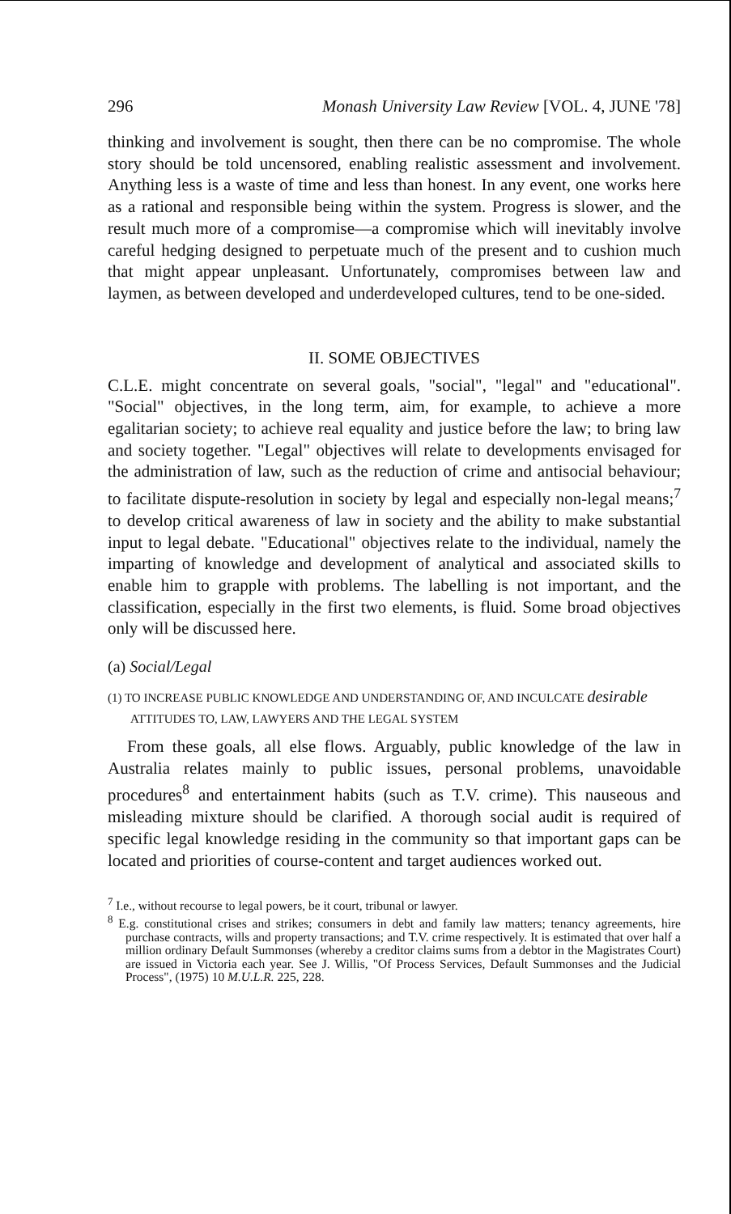296 Monash University Law Review [VOL. 4, JUNE '78]
thinking and involvement is sought, then there can be no compromise. The whole story should be told uncensored, enabling realistic assessment and involvement. Anything less is a waste of time and less than honest. In any event, one works here as a rational and responsible being within the system. Progress is slower, and the result much more of a compromise—a compromise which will inevitably involve careful hedging designed to perpetuate much of the present and to cushion much that might appear unpleasant. Unfortunately, compromises between law and laymen, as between developed and underdeveloped cultures, tend to be one-sided.
II. SOME OBJECTIVES
C.L.E. might concentrate on several goals, "social", "legal" and "educational". "Social" objectives, in the long term, aim, for example, to achieve a more egalitarian society; to achieve real equality and justice before the law; to bring law and society together. "Legal" objectives will relate to developments envisaged for the administration of law, such as the reduction of crime and antisocial behaviour; to facilitate dispute-resolution in society by legal and especially non-legal means;<sup>7</sup> to develop critical awareness of law in society and the ability to make substantial input to legal debate. "Educational" objectives relate to the individual, namely the imparting of knowledge and development of analytical and associated skills to enable him to grapple with problems. The labelling is not important, and the classification, especially in the first two elements, is fluid. Some broad objectives only will be discussed here.
(a) Social/Legal
(1) TO INCREASE PUBLIC KNOWLEDGE AND UNDERSTANDING OF, AND INCULCATE desirable ATTITUDES TO, LAW, LAWYERS AND THE LEGAL SYSTEM
From these goals, all else flows. Arguably, public knowledge of the law in Australia relates mainly to public issues, personal problems, unavoidable procedures<sup>8</sup> and entertainment habits (such as T.V. crime). This nauseous and misleading mixture should be clarified. A thorough social audit is required of specific legal knowledge residing in the community so that important gaps can be located and priorities of course-content and target audiences worked out.
<sup>7</sup> I.e., without recourse to legal powers, be it court, tribunal or lawyer.
<sup>8</sup> E.g. constitutional crises and strikes; consumers in debt and family law matters; tenancy agreements, hire purchase contracts, wills and property transactions; and T.V. crime respectively. It is estimated that over half a million ordinary Default Summonses (whereby a creditor claims sums from a debtor in the Magistrates Court) are issued in Victoria each year. See J. Willis, "Of Process Services, Default Summonses and the Judicial Process", (1975) 10 M.U.L.R. 225, 228.